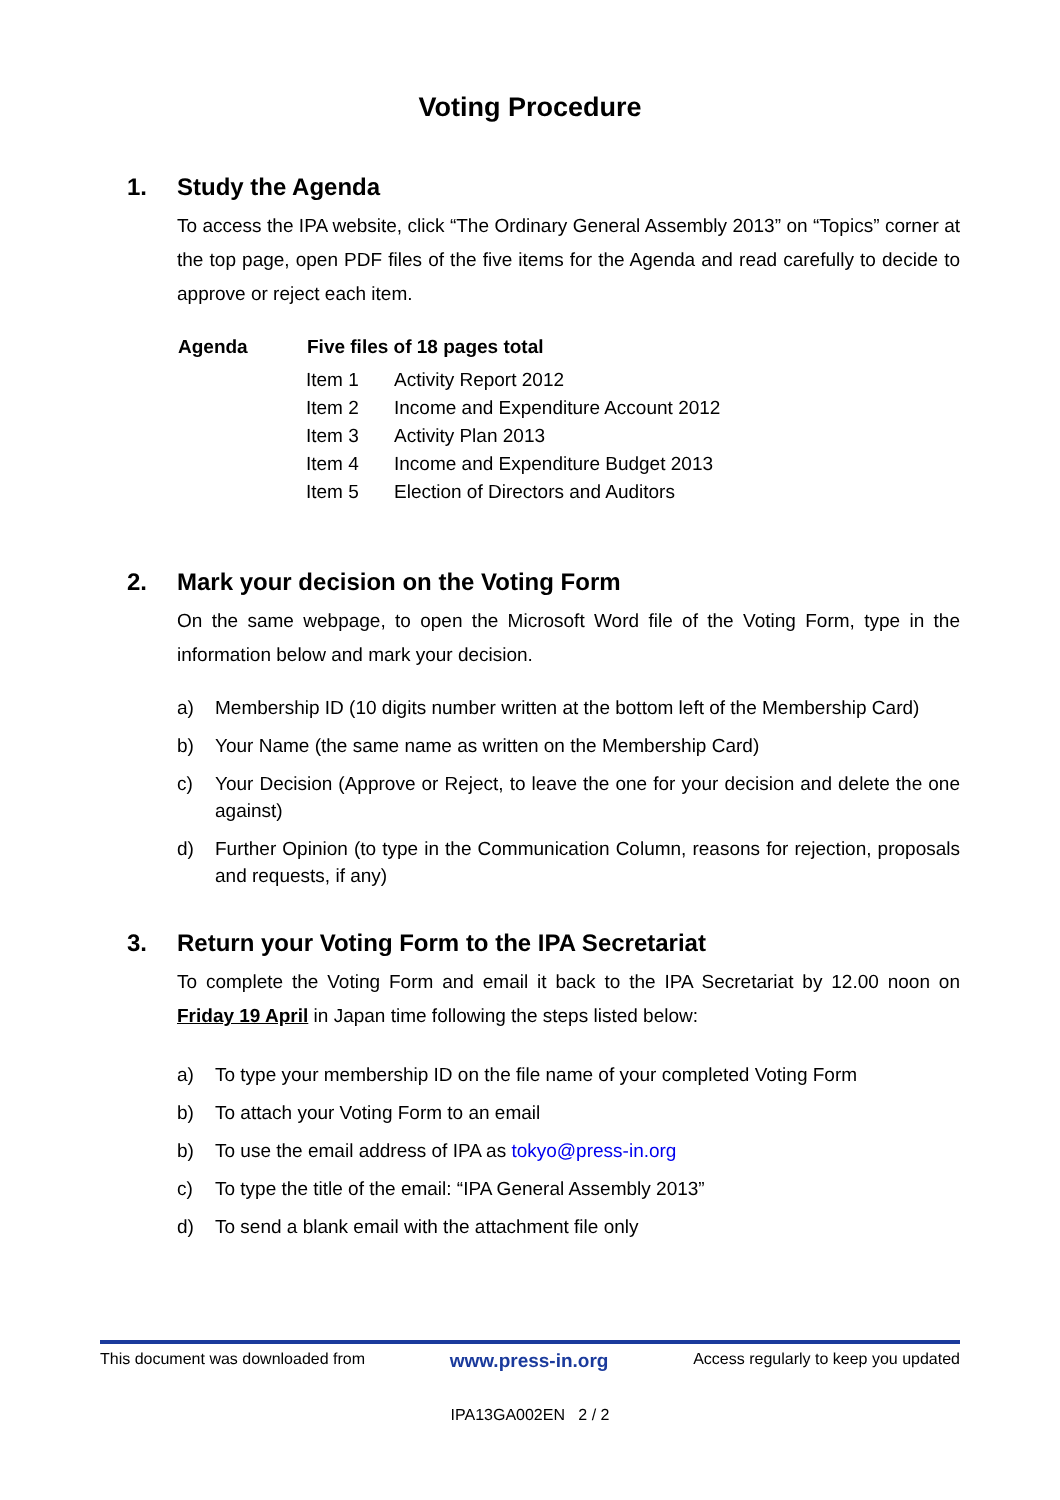Voting Procedure
1. Study the Agenda
To access the IPA website, click “The Ordinary General Assembly 2013” on “Topics” corner at the top page, open PDF files of the five items for the Agenda and read carefully to decide to approve or reject each item.
| Agenda | Five files of 18 pages total | |
| --- | --- | --- |
| | Item 1 | Activity Report 2012 |
| | Item 2 | Income and Expenditure Account 2012 |
| | Item 3 | Activity Plan 2013 |
| | Item 4 | Income and Expenditure Budget 2013 |
| | Item 5 | Election of Directors and Auditors |
2. Mark your decision on the Voting Form
On the same webpage, to open the Microsoft Word file of the Voting Form, type in the information below and mark your decision.
a) Membership ID (10 digits number written at the bottom left of the Membership Card)
b) Your Name (the same name as written on the Membership Card)
c) Your Decision (Approve or Reject, to leave the one for your decision and delete the one against)
d) Further Opinion (to type in the Communication Column, reasons for rejection, proposals and requests, if any)
3. Return your Voting Form to the IPA Secretariat
To complete the Voting Form and email it back to the IPA Secretariat by 12.00 noon on Friday 19 April in Japan time following the steps listed below:
a) To type your membership ID on the file name of your completed Voting Form
b) To attach your Voting Form to an email
b) To use the email address of IPA as tokyo@press-in.org
c) To type the title of the email: “IPA General Assembly 2013”
d) To send a blank email with the attachment file only
This document was downloaded from www.press-in.org Access regularly to keep you updated
IPA13GA002EN 2 / 2